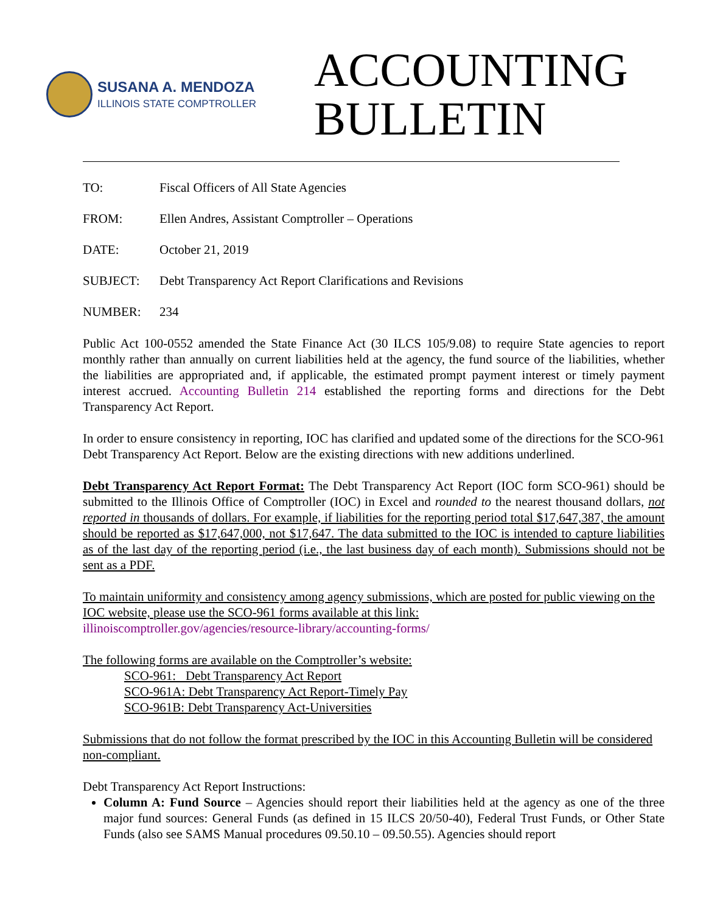SUSANA A. MENDOZA
ILLINOIS STATE COMPTROLLER
ACCOUNTING
BULLETIN
TO: Fiscal Officers of All State Agencies
FROM: Ellen Andres, Assistant Comptroller – Operations
DATE: October 21, 2019
SUBJECT: Debt Transparency Act Report Clarifications and Revisions
NUMBER: 234
Public Act 100-0552 amended the State Finance Act (30 ILCS 105/9.08) to require State agencies to report monthly rather than annually on current liabilities held at the agency, the fund source of the liabilities, whether the liabilities are appropriated and, if applicable, the estimated prompt payment interest or timely payment interest accrued. Accounting Bulletin 214 established the reporting forms and directions for the Debt Transparency Act Report.
In order to ensure consistency in reporting, IOC has clarified and updated some of the directions for the SCO-961 Debt Transparency Act Report. Below are the existing directions with new additions underlined.
Debt Transparency Act Report Format: The Debt Transparency Act Report (IOC form SCO-961) should be submitted to the Illinois Office of Comptroller (IOC) in Excel and rounded to the nearest thousand dollars, not reported in thousands of dollars. For example, if liabilities for the reporting period total $17,647,387, the amount should be reported as $17,647,000, not $17,647. The data submitted to the IOC is intended to capture liabilities as of the last day of the reporting period (i.e., the last business day of each month). Submissions should not be sent as a PDF.
To maintain uniformity and consistency among agency submissions, which are posted for public viewing on the IOC website, please use the SCO-961 forms available at this link:
illinoiscomptroller.gov/agencies/resource-library/accounting-forms/
The following forms are available on the Comptroller’s website:
SCO-961: Debt Transparency Act Report
SCO-961A: Debt Transparency Act Report-Timely Pay
SCO-961B: Debt Transparency Act-Universities
Submissions that do not follow the format prescribed by the IOC in this Accounting Bulletin will be considered non-compliant.
Debt Transparency Act Report Instructions:
Column A: Fund Source – Agencies should report their liabilities held at the agency as one of the three major fund sources: General Funds (as defined in 15 ILCS 20/50-40), Federal Trust Funds, or Other State Funds (also see SAMS Manual procedures 09.50.10 – 09.50.55). Agencies should report